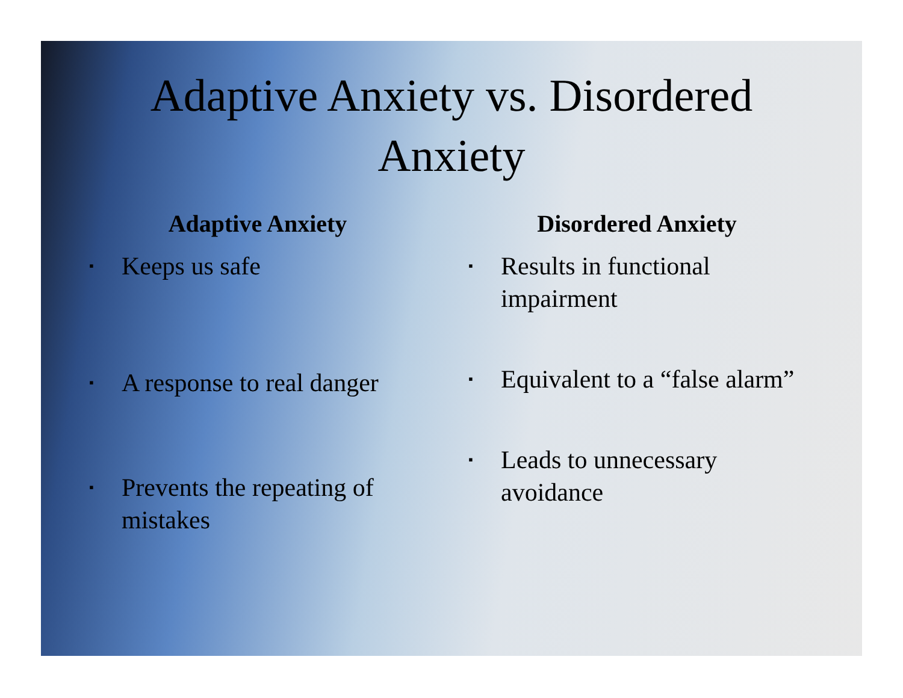Adaptive Anxiety vs. Disordered
Anxiety
Adaptive Anxiety
▪ Keeps us safe
▪ A response to real danger
▪ Prevents the repeating of mistakes
Disordered Anxiety
▪ Results in functional impairment
▪ Equivalent to a “false alarm”
▪ Leads to unnecessary avoidance